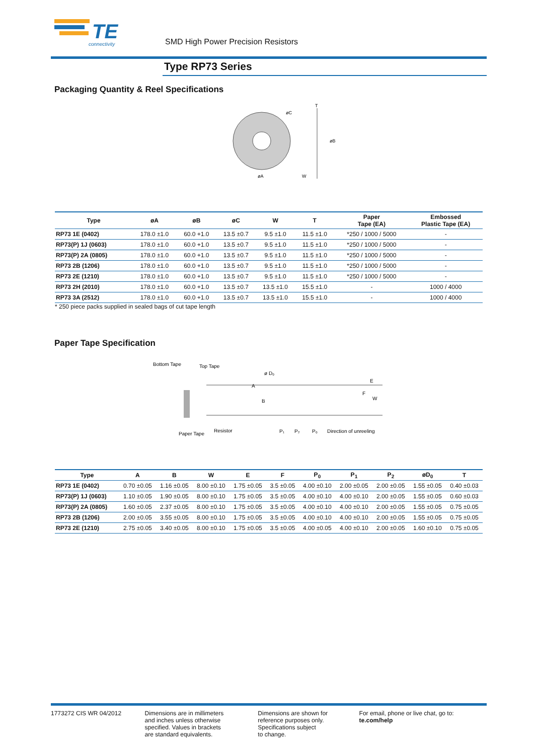TE
connectivity
SMD High Power Precision Resistors
Type RP73 Series
Packaging Quantity & Reel Specifications
øC
øA
W
øB
T
| Type | øA | øB | øC | W | T | Paper Tape (EA) | Embossed Plastic Tape (EA) |
| --- | --- | --- | --- | --- | --- | --- | --- |
| RP73 1E (0402) | 178.0 ±1.0 | 60.0 +1.0 | 13.5 ±0.7 | 9.5 ±1.0 | 11.5 ±1.0 | *250 / 1000 / 5000 | - |
| RP73(P) 1J (0603) | 178.0 ±1.0 | 60.0 +1.0 | 13.5 ±0.7 | 9.5 ±1.0 | 11.5 ±1.0 | *250 / 1000 / 5000 | - |
| RP73(P) 2A (0805) | 178.0 ±1.0 | 60.0 +1.0 | 13.5 ±0.7 | 9.5 ±1.0 | 11.5 ±1.0 | *250 / 1000 / 5000 | - |
| RP73 2B (1206) | 178.0 ±1.0 | 60.0 +1.0 | 13.5 ±0.7 | 9.5 ±1.0 | 11.5 ±1.0 | *250 / 1000 / 5000 | - |
| RP73 2E (1210) | 178.0 ±1.0 | 60.0 +1.0 | 13.5 ±0.7 | 9.5 ±1.0 | 11.5 ±1.0 | *250 / 1000 / 5000 | - |
| RP73 2H (2010) | 178.0 ±1.0 | 60.0 +1.0 | 13.5 ±0.7 | 13.5 ±1.0 | 15.5 ±1.0 | - | 1000 / 4000 |
| RP73 3A (2512) | 178.0 ±1.0 | 60.0 +1.0 | 13.5 ±0.7 | 13.5 ±1.0 | 15.5 ±1.0 | - | 1000 / 4000 |
* 250 piece packs supplied in sealed bags of cut tape length
Paper Tape Specification
Bottom Tape
Top Tape
ø D₀
E
F
W
B
A
Paper Tape
Resistor
P₁
P₂
P₀
Direction of unreeling
| Type | A | B | W | E | F | P<sub>0</sub> | P<sub>1</sub> | P<sub>2</sub> | øD<sub>0</sub> | T |
| --- | --- | --- | --- | --- | --- | --- | --- | --- | --- | --- |
| RP73 1E (0402) | 0.70 ±0.05 | 1.16 ±0.05 | 8.00 ±0.10 | 1.75 ±0.05 | 3.5 ±0.05 | 4.00 ±0.10 | 2.00 ±0.05 | 2.00 ±0.05 | 1.55 ±0.05 | 0.40 ±0.03 |
| RP73(P) 1J (0603) | 1.10 ±0.05 | 1.90 ±0.05 | 8.00 ±0.10 | 1.75 ±0.05 | 3.5 ±0.05 | 4.00 ±0.10 | 4.00 ±0.10 | 2.00 ±0.05 | 1.55 ±0.05 | 0.60 ±0.03 |
| RP73(P) 2A (0805) | 1.60 ±0.05 | 2.37 ±0.05 | 8.00 ±0.10 | 1.75 ±0.05 | 3.5 ±0.05 | 4.00 ±0.10 | 4.00 ±0.10 | 2.00 ±0.05 | 1.55 ±0.05 | 0.75 ±0.05 |
| RP73 2B (1206) | 2.00 ±0.05 | 3.55 ±0.05 | 8.00 ±0.10 | 1.75 ±0.05 | 3.5 ±0.05 | 4.00 ±0.10 | 4.00 ±0.10 | 2.00 ±0.05 | 1.55 ±0.05 | 0.75 ±0.05 |
| RP73 2E (1210) | 2.75 ±0.05 | 3.40 ±0.05 | 8.00 ±0.10 | 1.75 ±0.05 | 3.5 ±0.05 | 4.00 ±0.05 | 4.00 ±0.10 | 2.00 ±0.05 | 1.60 ±0.10 | 0.75 ±0.05 |
1773272 CIS WR 04/2012 Dimensions are in millimeters
and inches unless otherwise
specified. Values in brackets
are standard equivalents.
Dimensions are shown for
reference purposes only.
Specifications subject
to change.
For email, phone or live chat, go to: te.com/help